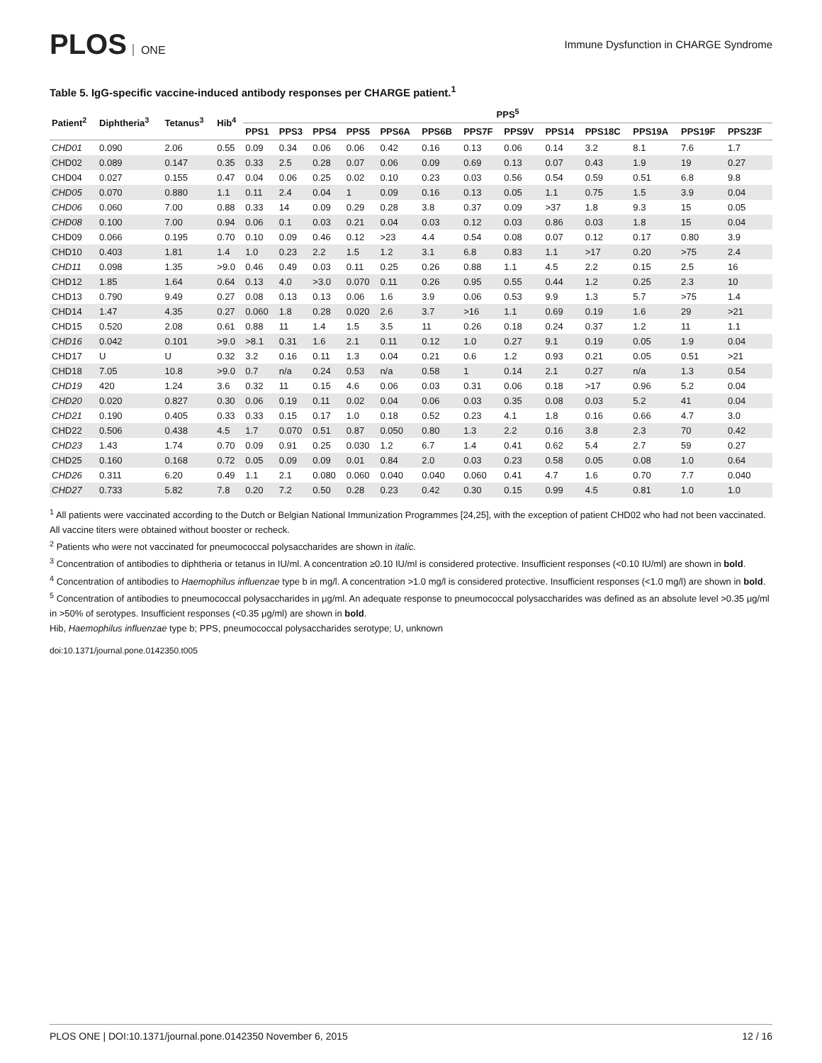PLOS ONE
Immune Dysfunction in CHARGE Syndrome
Table 5. IgG-specific vaccine-induced antibody responses per CHARGE patient.<sup>1</sup>
| Patient<sup>2</sup> | Diphtheria<sup>3</sup> | Tetanus<sup>3</sup> | Hib<sup>4</sup> | PPS<sup>5</sup> | | | | | | | | | | | | |
| --- | --- | --- | --- | --- | --- | --- | --- | --- | --- | --- | --- | --- | --- | --- | --- | --- |
| | | | | PPS1 | PPS3 | PPS4 | PPS5 | PPS6A | PPS6B | PPS7F | PPS9V | PPS14 | PPS18C | PPS19A | PPS19F | PPS23F |
| CHD01 | 0.090 | 2.06 | 0.55 | 0.09 | 0.34 | 0.06 | 0.06 | 0.42 | 0.16 | 0.13 | 0.06 | 0.14 | 3.2 | 8.1 | 7.6 | 1.7 |
| CHD02 | 0.089 | 0.147 | 0.35 | 0.33 | 2.5 | 0.28 | 0.07 | 0.06 | 0.09 | 0.69 | 0.13 | 0.07 | 0.43 | 1.9 | 19 | 0.27 |
| CHD04 | 0.027 | 0.155 | 0.47 | 0.04 | 0.06 | 0.25 | 0.02 | 0.10 | 0.23 | 0.03 | 0.56 | 0.54 | 0.59 | 0.51 | 6.8 | 9.8 |
| CHD05 | 0.070 | 0.880 | 1.1 | 0.11 | 2.4 | 0.04 | 1 | 0.09 | 0.16 | 0.13 | 0.05 | 1.1 | 0.75 | 1.5 | 3.9 | 0.04 |
| CHD06 | 0.060 | 7.00 | 0.88 | 0.33 | 14 | 0.09 | 0.29 | 0.28 | 3.8 | 0.37 | 0.09 | >37 | 1.8 | 9.3 | 15 | 0.05 |
| CHD08 | 0.100 | 7.00 | 0.94 | 0.06 | 0.1 | 0.03 | 0.21 | 0.04 | 0.03 | 0.12 | 0.03 | 0.86 | 0.03 | 1.8 | 15 | 0.04 |
| CHD09 | 0.066 | 0.195 | 0.70 | 0.10 | 0.09 | 0.46 | 0.12 | >23 | 4.4 | 0.54 | 0.08 | 0.07 | 0.12 | 0.17 | 0.80 | 3.9 |
| CHD10 | 0.403 | 1.81 | 1.4 | 1.0 | 0.23 | 2.2 | 1.5 | 1.2 | 3.1 | 6.8 | 0.83 | 1.1 | >17 | 0.20 | >75 | 2.4 |
| CHD11 | 0.098 | 1.35 | >9.0 | 0.46 | 0.49 | 0.03 | 0.11 | 0.25 | 0.26 | 0.88 | 1.1 | 4.5 | 2.2 | 0.15 | 2.5 | 16 |
| CHD12 | 1.85 | 1.64 | 0.64 | 0.13 | 4.0 | >3.0 | 0.070 | 0.11 | 0.26 | 0.95 | 0.55 | 0.44 | 1.2 | 0.25 | 2.3 | 10 |
| CHD13 | 0.790 | 9.49 | 0.27 | 0.08 | 0.13 | 0.13 | 0.06 | 1.6 | 3.9 | 0.06 | 0.53 | 9.9 | 1.3 | 5.7 | >75 | 1.4 |
| CHD14 | 1.47 | 4.35 | 0.27 | 0.060 | 1.8 | 0.28 | 0.020 | 2.6 | 3.7 | >16 | 1.1 | 0.69 | 0.19 | 1.6 | 29 | >21 |
| CHD15 | 0.520 | 2.08 | 0.61 | 0.88 | 11 | 1.4 | 1.5 | 3.5 | 11 | 0.26 | 0.18 | 0.24 | 0.37 | 1.2 | 11 | 1.1 |
| CHD16 | 0.042 | 0.101 | >9.0 | >8.1 | 0.31 | 1.6 | 2.1 | 0.11 | 0.12 | 1.0 | 0.27 | 9.1 | 0.19 | 0.05 | 1.9 | 0.04 |
| CHD17 | U | U | 0.32 | 3.2 | 0.16 | 0.11 | 1.3 | 0.04 | 0.21 | 0.6 | 1.2 | 0.93 | 0.21 | 0.05 | 0.51 | >21 |
| CHD18 | 7.05 | 10.8 | >9.0 | 0.7 | n/a | 0.24 | 0.53 | n/a | 0.58 | 1 | 0.14 | 2.1 | 0.27 | n/a | 1.3 | 0.54 |
| CHD19 | 420 | 1.24 | 3.6 | 0.32 | 11 | 0.15 | 4.6 | 0.06 | 0.03 | 0.31 | 0.06 | 0.18 | >17 | 0.96 | 5.2 | 0.04 |
| CHD20 | 0.020 | 0.827 | 0.30 | 0.06 | 0.19 | 0.11 | 0.02 | 0.04 | 0.06 | 0.03 | 0.35 | 0.08 | 0.03 | 5.2 | 41 | 0.04 |
| CHD21 | 0.190 | 0.405 | 0.33 | 0.33 | 0.15 | 0.17 | 1.0 | 0.18 | 0.52 | 0.23 | 4.1 | 1.8 | 0.16 | 0.66 | 4.7 | 3.0 |
| CHD22 | 0.506 | 0.438 | 4.5 | 1.7 | 0.070 | 0.51 | 0.87 | 0.050 | 0.80 | 1.3 | 2.2 | 0.16 | 3.8 | 2.3 | 70 | 0.42 |
| CHD23 | 1.43 | 1.74 | 0.70 | 0.09 | 0.91 | 0.25 | 0.030 | 1.2 | 6.7 | 1.4 | 0.41 | 0.62 | 5.4 | 2.7 | 59 | 0.27 |
| CHD25 | 0.160 | 0.168 | 0.72 | 0.05 | 0.09 | 0.09 | 0.01 | 0.84 | 2.0 | 0.03 | 0.23 | 0.58 | 0.05 | 0.08 | 1.0 | 0.64 |
| CHD26 | 0.311 | 6.20 | 0.49 | 1.1 | 2.1 | 0.080 | 0.060 | 0.040 | 0.040 | 0.060 | 0.41 | 4.7 | 1.6 | 0.70 | 7.7 | 0.040 |
| CHD27 | 0.733 | 5.82 | 7.8 | 0.20 | 7.2 | 0.50 | 0.28 | 0.23 | 0.42 | 0.30 | 0.15 | 0.99 | 4.5 | 0.81 | 1.0 | 1.0 |
<sup>1</sup> All patients were vaccinated according to the Dutch or Belgian National Immunization Programmes [24,25], with the exception of patient CHD02 who had not been vaccinated. All vaccine titers were obtained without booster or recheck.
<sup>2</sup> Patients who were not vaccinated for pneumococcal polysaccharides are shown in italic.
<sup>3</sup> Concentration of antibodies to diphtheria or tetanus in IU/ml. A concentration ≥0.10 IU/ml is considered protective. Insufficient responses (<0.10 IU/ml) are shown in bold.
<sup>4</sup> Concentration of antibodies to Haemophilus influenzae type b in mg/l. A concentration >1.0 mg/l is considered protective. Insufficient responses (<1.0 mg/l) are shown in bold.
<sup>5</sup> Concentration of antibodies to pneumococcal polysaccharides in μg/ml. An adequate response to pneumococcal polysaccharides was defined as an absolute level >0.35 μg/ml in >50% of serotypes. Insufficient responses (<0.35 μg/ml) are shown in bold.
Hib, Haemophilus influenzae type b; PPS, pneumococcal polysaccharides serotype; U, unknown
doi:10.1371/journal.pone.0142350.t005
PLOS ONE | DOI:10.1371/journal.pone.0142350 November 6, 2015
12 / 16